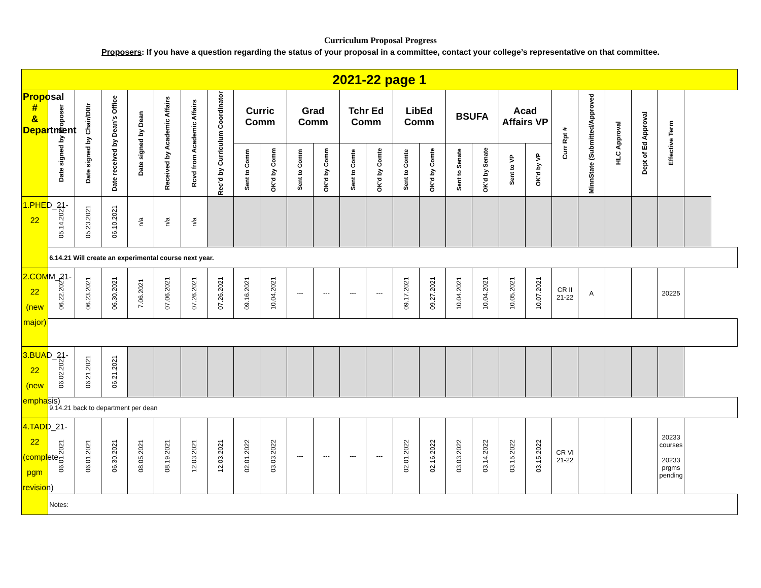Curriculum Proposal Progress
Proposers: If you have a question regarding the status of your proposal in a committee, contact your college’s representative on that committee.
| 2021-22 page 1 | | | | | | | | | | | | | | | | | | | | | | | | | |
| --- | --- | --- | --- | --- | --- | --- | --- | --- | --- | --- | --- | --- | --- | --- | --- | --- | --- | --- | --- | --- | --- | --- | --- | --- | --- |
| Proposal # & Department | Date signed by Proposer | Date signed by Chair/D0tr | Date received by Dean’s Office | Date signed by Dean | Received by Academic Affairs | Rcvd from Academic Affairs | Rec’d by Curriculum Coordinator | Curric Comm | | Grad Comm | | Tchr Ed Comm | | LibEd Comm | | BSUFA | | Acad Affairs VP | | Curr Rpt # | MinnState (Submitted/Approved | HLC Approval | Dept of Ed Approval | Effective Term | |
| | | | | | | | | Sent to Comm | OK’d by Comm | Sent to Comm | OK’d by Comm | Sent to Comte | OK’d by Comte | Sent to Comte | OK’d by Comte | Sent to Senate | OK’d by Senate | Sent to VP | OK’d by VP | | | | | | |
| 1.PHED_21-22 | 05.14.2021 | 05.23.2021 | 06.10.2021 | n/a | n/a | n/a | | | | | | | | | | | | | | | | | | | |
| | 6.14.21 Will create an experimental course next year. | | | | | | | | | | | | | | | | | | | | | | | | |
| 2.COMM_21-22 (new major) | 06.22.2021 | 06.23.2021 | 06.30.2021 | 7.06.2021 | 07.06.2021 | 07.26.2021 | 07.26.2021 | 09.16.2021 | 10.04.2021 | --- | --- | --- | --- | 09.17.2021 | 09.27.2021 | 10.04.2021 | 10.04.2021 | 10.05.2021 | 10.07.2021 | CR II 21-22 | A | | | 20225 | |
| 3.BUAD_21-22 (new emphasis) | 06.02.2021 | 06.21.2021 | 06.21.2021 | | | | | | | | | | | | | | | | | | | | | | |
| | 9.14.21 back to department per dean | | | | | | | | | | | | | | | | | | | | | | | | |
| 4.TADD_21-22 (complete pgm revision) | 06.01.2021 | 06.01.2021 | 06.30.2021 | 08.05.2021 | 08.19.2021 | 12.03.2021 | 12.03.2021 | 02.01.2022 | 03.03.2022 | --- | --- | --- | --- | 02.01.2022 | 02.16.2022 | 03.03.2022 | 03.14.2022 | 03.15.2022 | 03.15.2022 | CR VI 21-22 | | | | 20233 courses 20233 prgms pending | |
| | Notes: | | | | | | | | | | | | | | | | | | | | | | | | |